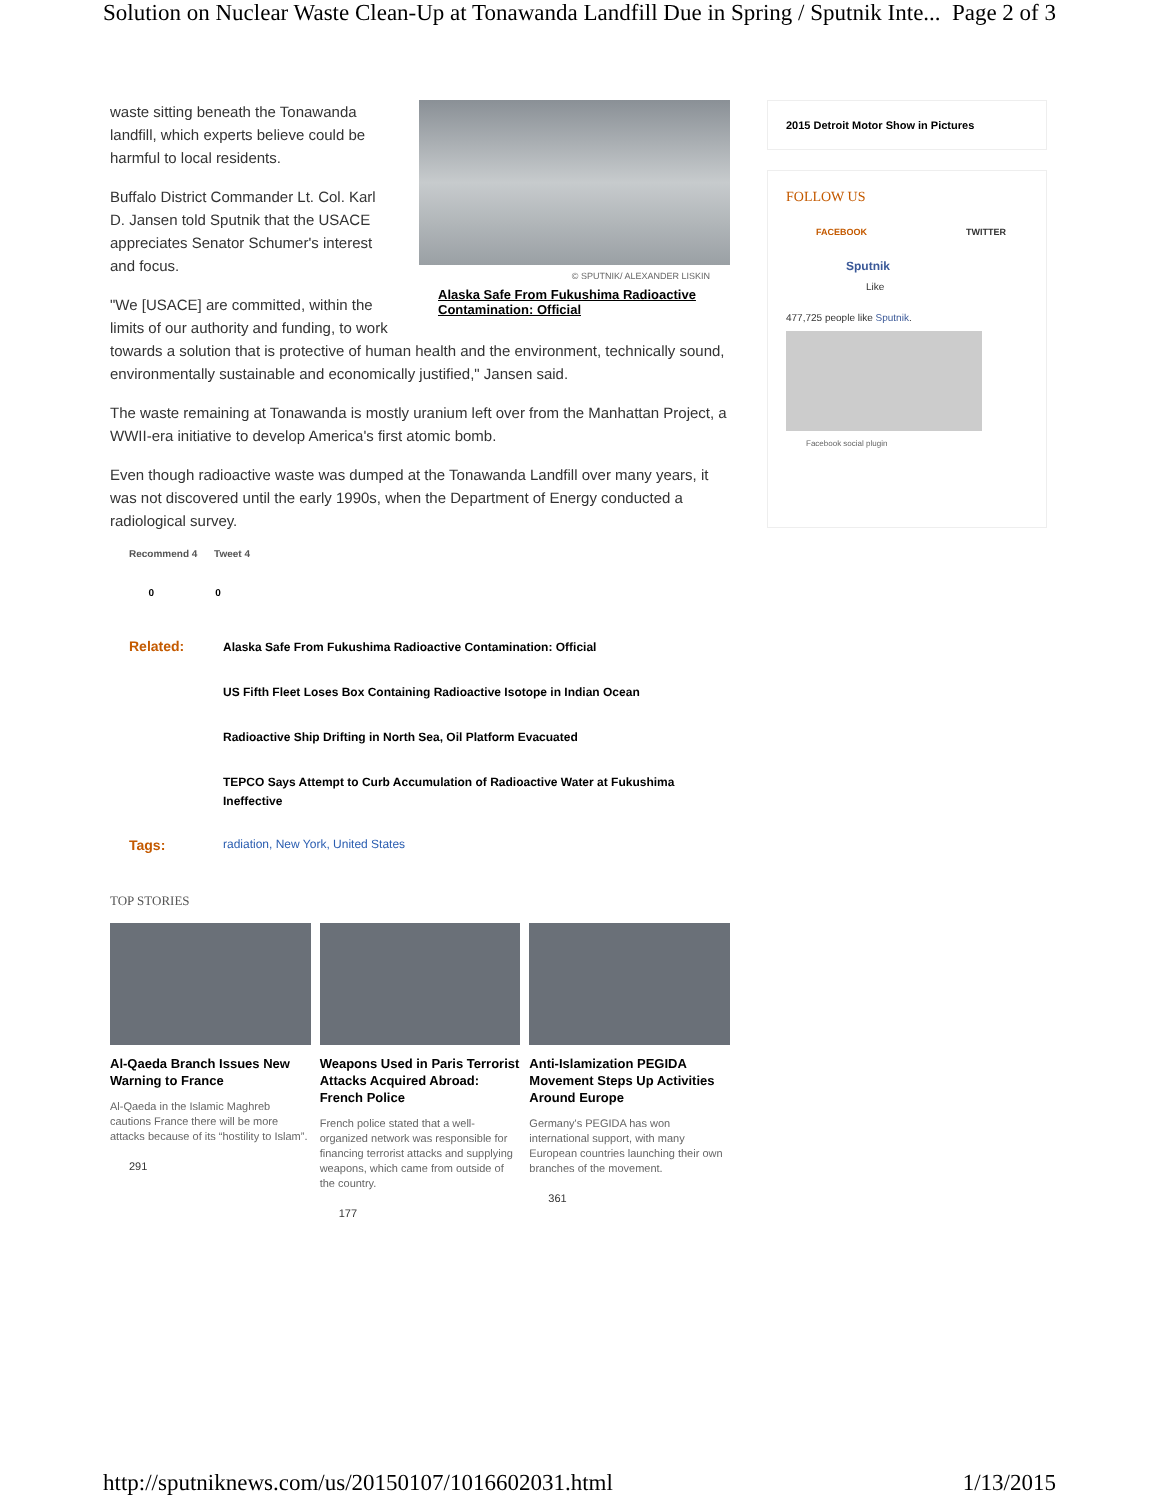Solution on Nuclear Waste Clean-Up at Tonawanda Landfill Due in Spring / Sputnik Inte... Page 2 of 3
© SPUTNIK/ ALEXANDER LISKIN
Alaska Safe From Fukushima Radioactive Contamination: Official
waste sitting beneath the Tonawanda landfill, which experts believe could be harmful to local residents.
Buffalo District Commander Lt. Col. Karl D. Jansen told Sputnik that the USACE appreciates Senator Schumer's interest and focus.
"We [USACE] are committed, within the limits of our authority and funding, to work towards a solution that is protective of human health and the environment, technically sound, environmentally sustainable and economically justified," Jansen said.
The waste remaining at Tonawanda is mostly uranium left over from the Manhattan Project, a WWII-era initiative to develop America's first atomic bomb.
Even though radioactive waste was dumped at the Tonawanda Landfill over many years, it was not discovered until the early 1990s, when the Department of Energy conducted a radiological survey.
Recommend 4 Tweet 4
0 0
Related:
Alaska Safe From Fukushima Radioactive Contamination: Official
US Fifth Fleet Loses Box Containing Radioactive Isotope in Indian Ocean
Radioactive Ship Drifting in North Sea, Oil Platform Evacuated
TEPCO Says Attempt to Curb Accumulation of Radioactive Water at Fukushima Ineffective
Tags:
radiation, New York, United States
TOP STORIES
Al-Qaeda Branch Issues New Warning to France
Al-Qaeda in the Islamic Maghreb cautions France there will be more attacks because of its “hostility to Islam”.
291
Weapons Used in Paris Terrorist Attacks Acquired Abroad: French Police
French police stated that a well-organized network was responsible for financing terrorist attacks and supplying weapons, which came from outside of the country.
177
Anti-Islamization PEGIDA Movement Steps Up Activities Around Europe
Germany's PEGIDA has won international support, with many European countries launching their own branches of the movement.
361
2015 Detroit Motor Show in Pictures
FOLLOW US
FACEBOOK TWITTER
Sputnik
Like
477,725 people like Sputnik.
Facebook social plugin
http://sputniknews.com/us/20150107/1016602031.html 1/13/2015